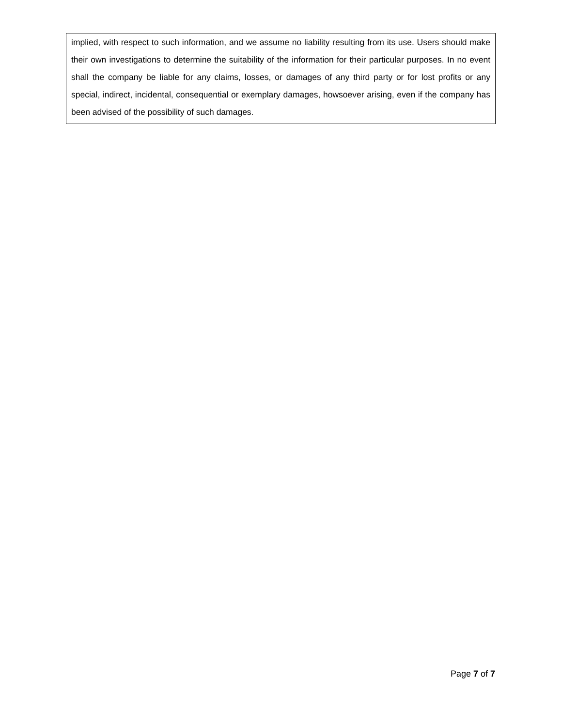implied, with respect to such information, and we assume no liability resulting from its use. Users should make their own investigations to determine the suitability of the information for their particular purposes. In no event shall the company be liable for any claims, losses, or damages of any third party or for lost profits or any special, indirect, incidental, consequential or exemplary damages, howsoever arising, even if the company has been advised of the possibility of such damages.
Page 7 of 7